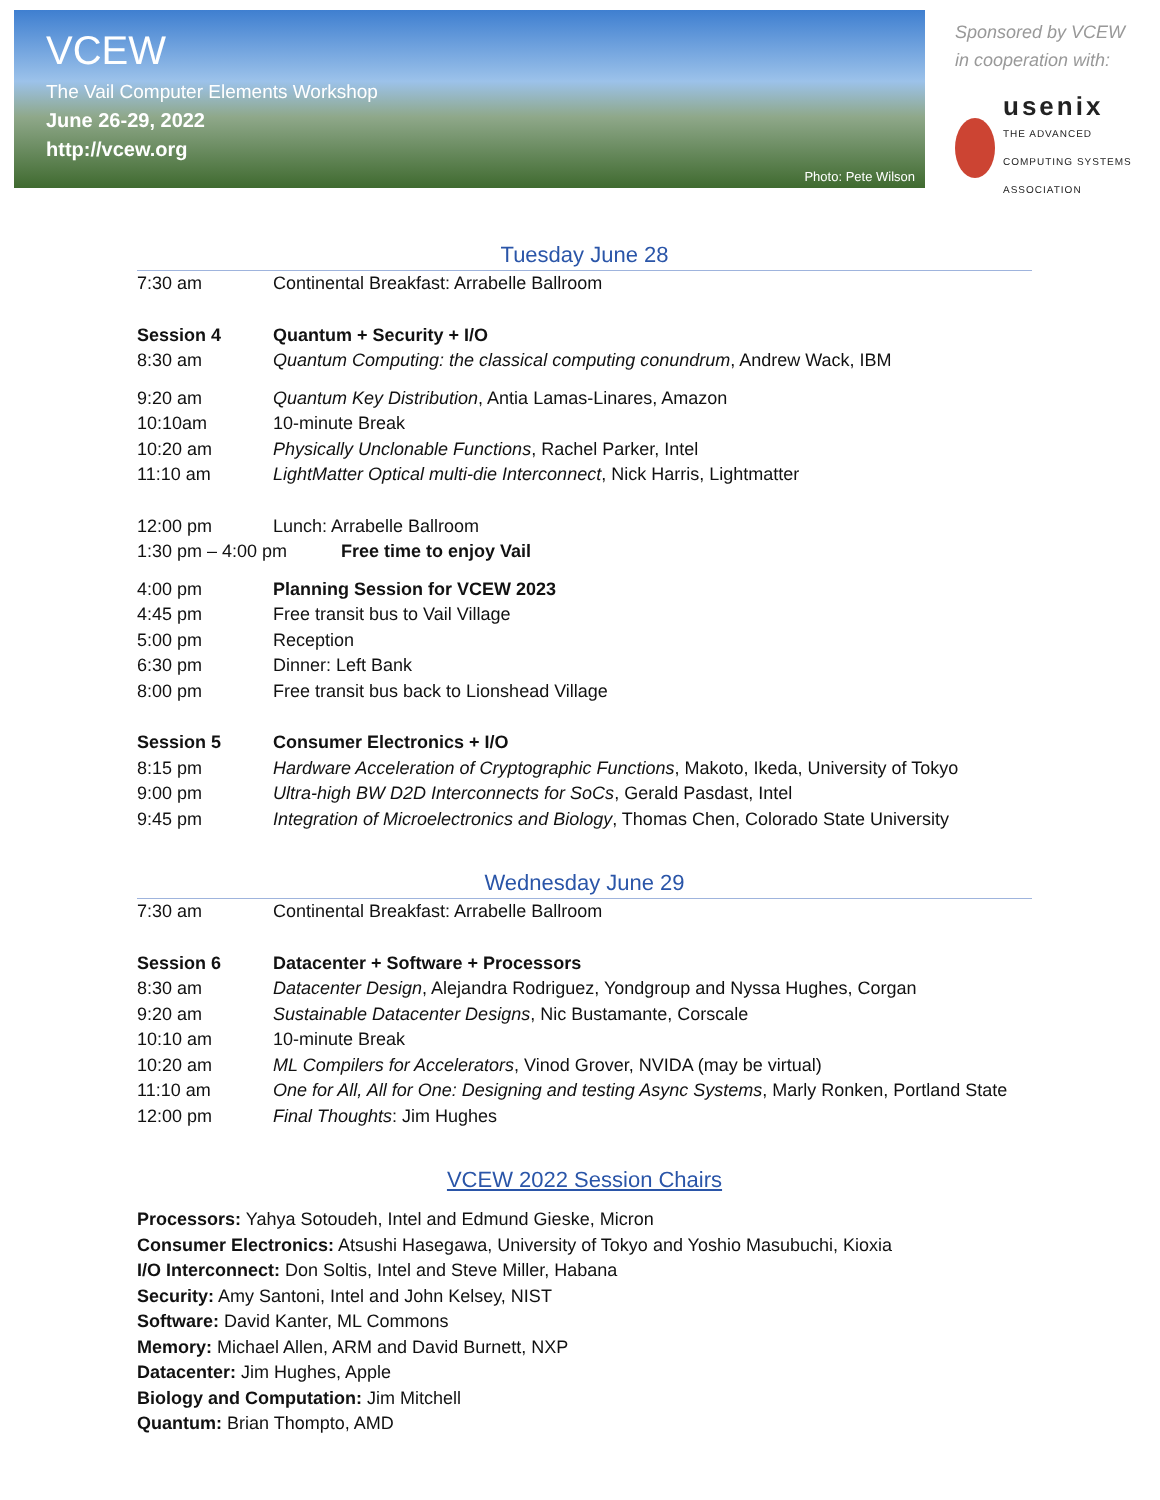VCEW
The Vail Computer Elements Workshop
June 26-29, 2022
http://vcew.org
Photo: Pete Wilson
Sponsored by VCEW
in cooperation with:
usenix
THE ADVANCED
COMPUTING SYSTEMS
ASSOCIATION
Tuesday June 28
7:30 am Continental Breakfast: Arrabelle Ballroom
Session 4 Quantum + Security + I/O
8:30 am Quantum Computing: the classical computing conundrum, Andrew Wack, IBM
9:20 am Quantum Key Distribution, Antia Lamas-Linares, Amazon
10:10am 10-minute Break
10:20 am Physically Unclonable Functions, Rachel Parker, Intel
11:10 am LightMatter Optical multi-die Interconnect, Nick Harris, Lightmatter
12:00 pm Lunch: Arrabelle Ballroom
1:30 pm – 4:00 pm Free time to enjoy Vail
4:00 pm Planning Session for VCEW 2023
4:45 pm Free transit bus to Vail Village
5:00 pm Reception
6:30 pm Dinner: Left Bank
8:00 pm Free transit bus back to Lionshead Village
Session 5 Consumer Electronics + I/O
8:15 pm Hardware Acceleration of Cryptographic Functions, Makoto, Ikeda, University of Tokyo
9:00 pm Ultra-high BW D2D Interconnects for SoCs, Gerald Pasdast, Intel
9:45 pm Integration of Microelectronics and Biology, Thomas Chen, Colorado State University
Wednesday June 29
7:30 am Continental Breakfast: Arrabelle Ballroom
Session 6 Datacenter + Software + Processors
8:30 am Datacenter Design, Alejandra Rodriguez, Yondgroup and Nyssa Hughes, Corgan
9:20 am Sustainable Datacenter Designs, Nic Bustamante, Corscale
10:10 am 10-minute Break
10:20 am ML Compilers for Accelerators, Vinod Grover, NVIDA (may be virtual)
11:10 am One for All, All for One: Designing and testing Async Systems, Marly Ronken, Portland State
12:00 pm Final Thoughts: Jim Hughes
VCEW 2022 Session Chairs
Processors: Yahya Sotoudeh, Intel and Edmund Gieske, Micron
Consumer Electronics: Atsushi Hasegawa, University of Tokyo and Yoshio Masubuchi, Kioxia
I/O Interconnect: Don Soltis, Intel and Steve Miller, Habana
Security: Amy Santoni, Intel and John Kelsey, NIST
Software: David Kanter, ML Commons
Memory: Michael Allen, ARM and David Burnett, NXP
Datacenter: Jim Hughes, Apple
Biology and Computation: Jim Mitchell
Quantum: Brian Thompto, AMD